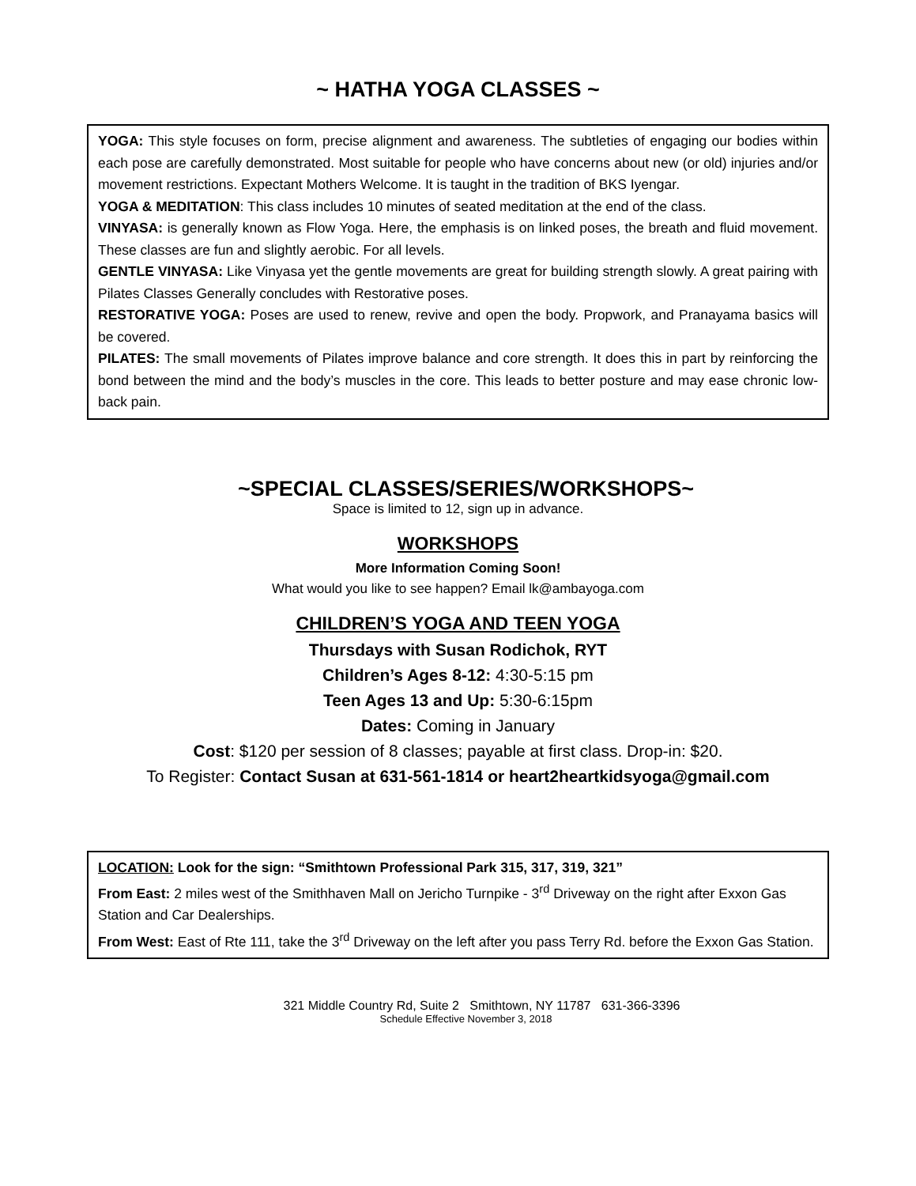~ HATHA YOGA CLASSES ~
YOGA: This style focuses on form, precise alignment and awareness. The subtleties of engaging our bodies within each pose are carefully demonstrated. Most suitable for people who have concerns about new (or old) injuries and/or movement restrictions. Expectant Mothers Welcome. It is taught in the tradition of BKS Iyengar.
YOGA & MEDITATION: This class includes 10 minutes of seated meditation at the end of the class.
VINYASA: is generally known as Flow Yoga. Here, the emphasis is on linked poses, the breath and fluid movement. These classes are fun and slightly aerobic. For all levels.
GENTLE VINYASA: Like Vinyasa yet the gentle movements are great for building strength slowly. A great pairing with Pilates Classes Generally concludes with Restorative poses.
RESTORATIVE YOGA: Poses are used to renew, revive and open the body. Propwork, and Pranayama basics will be covered.
PILATES: The small movements of Pilates improve balance and core strength. It does this in part by reinforcing the bond between the mind and the body’s muscles in the core. This leads to better posture and may ease chronic low-back pain.
~SPECIAL CLASSES/SERIES/WORKSHOPS~
Space is limited to 12, sign up in advance.
WORKSHOPS
More Information Coming Soon!
What would you like to see happen? Email lk@ambayoga.com
CHILDREN’S YOGA AND TEEN YOGA
Thursdays with Susan Rodichok, RYT
Children’s Ages 8-12: 4:30-5:15 pm
Teen Ages 13 and Up: 5:30-6:15pm
Dates: Coming in January
Cost: $120 per session of 8 classes; payable at first class. Drop-in: $20.
To Register: Contact Susan at 631-561-1814 or heart2heartkidsyoga@gmail.com
LOCATION: Look for the sign: “Smithtown Professional Park 315, 317, 319, 321”
From East: 2 miles west of the Smithhaven Mall on Jericho Turnpike - 3<sup>rd</sup> Driveway on the right after Exxon Gas Station and Car Dealerships.
From West: East of Rte 111, take the 3<sup>rd</sup> Driveway on the left after you pass Terry Rd. before the Exxon Gas Station.
321 Middle Country Rd, Suite 2 Smithtown, NY 11787 631-366-3396
Schedule Effective November 3, 2018